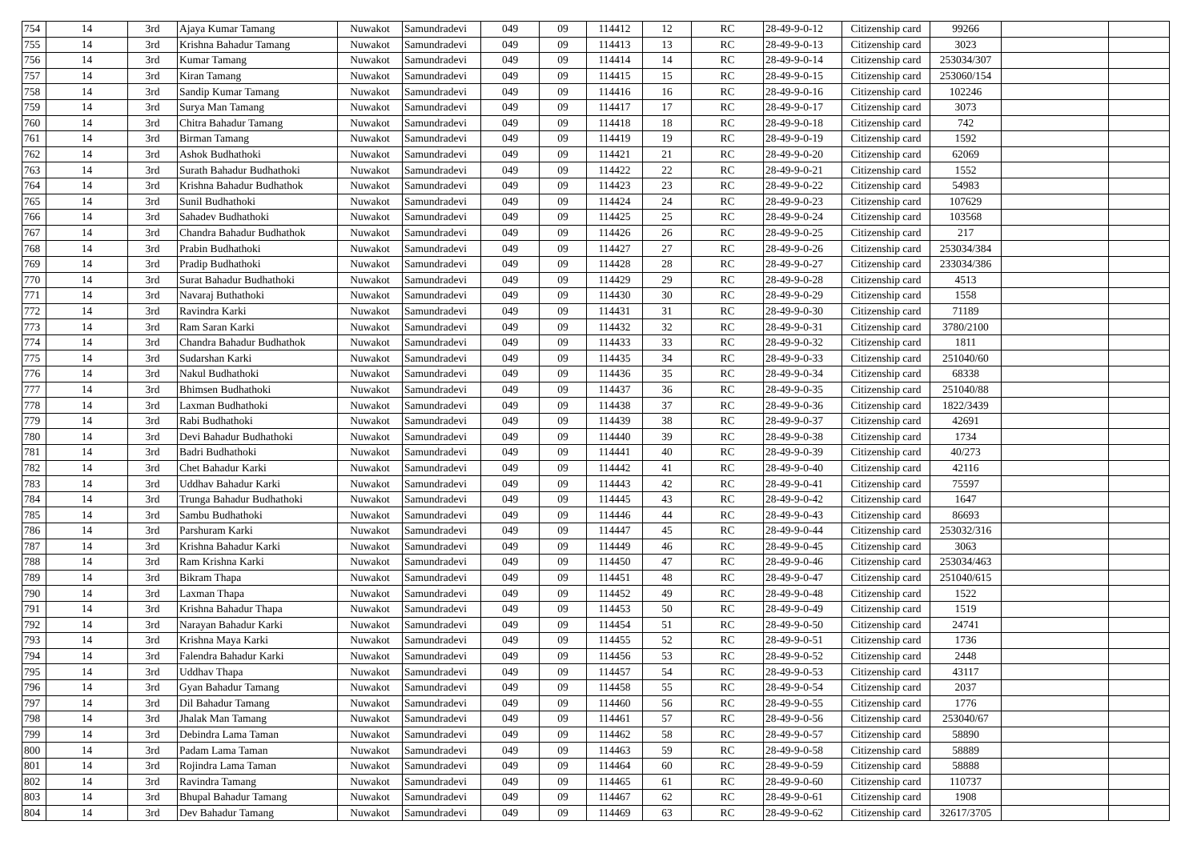| 754 | 14 | 3rd | Ajaya Kumar Tamang | Nuwakot | Samundradevi | 049 | 09 | 114412 | 12 | RC | 28-49-9-0-12 | Citizenship card | 99266 | | |
| 755 | 14 | 3rd | Krishna Bahadur Tamang | Nuwakot | Samundradevi | 049 | 09 | 114413 | 13 | RC | 28-49-9-0-13 | Citizenship card | 3023 | | |
| 756 | 14 | 3rd | Kumar Tamang | Nuwakot | Samundradevi | 049 | 09 | 114414 | 14 | RC | 28-49-9-0-14 | Citizenship card | 253034/307 | | |
| 757 | 14 | 3rd | Kiran Tamang | Nuwakot | Samundradevi | 049 | 09 | 114415 | 15 | RC | 28-49-9-0-15 | Citizenship card | 253060/154 | | |
| 758 | 14 | 3rd | Sandip Kumar Tamang | Nuwakot | Samundradevi | 049 | 09 | 114416 | 16 | RC | 28-49-9-0-16 | Citizenship card | 102246 | | |
| 759 | 14 | 3rd | Surya Man Tamang | Nuwakot | Samundradevi | 049 | 09 | 114417 | 17 | RC | 28-49-9-0-17 | Citizenship card | 3073 | | |
| 760 | 14 | 3rd | Chitra Bahadur Tamang | Nuwakot | Samundradevi | 049 | 09 | 114418 | 18 | RC | 28-49-9-0-18 | Citizenship card | 742 | | |
| 761 | 14 | 3rd | Birman Tamang | Nuwakot | Samundradevi | 049 | 09 | 114419 | 19 | RC | 28-49-9-0-19 | Citizenship card | 1592 | | |
| 762 | 14 | 3rd | Ashok Budhathoki | Nuwakot | Samundradevi | 049 | 09 | 114421 | 21 | RC | 28-49-9-0-20 | Citizenship card | 62069 | | |
| 763 | 14 | 3rd | Surath Bahadur Budhathoki | Nuwakot | Samundradevi | 049 | 09 | 114422 | 22 | RC | 28-49-9-0-21 | Citizenship card | 1552 | | |
| 764 | 14 | 3rd | Krishna Bahadur Budhathok | Nuwakot | Samundradevi | 049 | 09 | 114423 | 23 | RC | 28-49-9-0-22 | Citizenship card | 54983 | | |
| 765 | 14 | 3rd | Sunil Budhathoki | Nuwakot | Samundradevi | 049 | 09 | 114424 | 24 | RC | 28-49-9-0-23 | Citizenship card | 107629 | | |
| 766 | 14 | 3rd | Sahadev Budhathoki | Nuwakot | Samundradevi | 049 | 09 | 114425 | 25 | RC | 28-49-9-0-24 | Citizenship card | 103568 | | |
| 767 | 14 | 3rd | Chandra Bahadur Budhathok | Nuwakot | Samundradevi | 049 | 09 | 114426 | 26 | RC | 28-49-9-0-25 | Citizenship card | 217 | | |
| 768 | 14 | 3rd | Prabin Budhathoki | Nuwakot | Samundradevi | 049 | 09 | 114427 | 27 | RC | 28-49-9-0-26 | Citizenship card | 253034/384 | | |
| 769 | 14 | 3rd | Pradip Budhathoki | Nuwakot | Samundradevi | 049 | 09 | 114428 | 28 | RC | 28-49-9-0-27 | Citizenship card | 233034/386 | | |
| 770 | 14 | 3rd | Surat Bahadur Budhathoki | Nuwakot | Samundradevi | 049 | 09 | 114429 | 29 | RC | 28-49-9-0-28 | Citizenship card | 4513 | | |
| 771 | 14 | 3rd | Navaraj Buthathoki | Nuwakot | Samundradevi | 049 | 09 | 114430 | 30 | RC | 28-49-9-0-29 | Citizenship card | 1558 | | |
| 772 | 14 | 3rd | Ravindra Karki | Nuwakot | Samundradevi | 049 | 09 | 114431 | 31 | RC | 28-49-9-0-30 | Citizenship card | 71189 | | |
| 773 | 14 | 3rd | Ram Saran Karki | Nuwakot | Samundradevi | 049 | 09 | 114432 | 32 | RC | 28-49-9-0-31 | Citizenship card | 3780/2100 | | |
| 774 | 14 | 3rd | Chandra Bahadur Budhathok | Nuwakot | Samundradevi | 049 | 09 | 114433 | 33 | RC | 28-49-9-0-32 | Citizenship card | 1811 | | |
| 775 | 14 | 3rd | Sudarshan Karki | Nuwakot | Samundradevi | 049 | 09 | 114435 | 34 | RC | 28-49-9-0-33 | Citizenship card | 251040/60 | | |
| 776 | 14 | 3rd | Nakul Budhathoki | Nuwakot | Samundradevi | 049 | 09 | 114436 | 35 | RC | 28-49-9-0-34 | Citizenship card | 68338 | | |
| 777 | 14 | 3rd | Bhimsen Budhathoki | Nuwakot | Samundradevi | 049 | 09 | 114437 | 36 | RC | 28-49-9-0-35 | Citizenship card | 251040/88 | | |
| 778 | 14 | 3rd | Laxman Budhathoki | Nuwakot | Samundradevi | 049 | 09 | 114438 | 37 | RC | 28-49-9-0-36 | Citizenship card | 1822/3439 | | |
| 779 | 14 | 3rd | Rabi Budhathoki | Nuwakot | Samundradevi | 049 | 09 | 114439 | 38 | RC | 28-49-9-0-37 | Citizenship card | 42691 | | |
| 780 | 14 | 3rd | Devi Bahadur Budhathoki | Nuwakot | Samundradevi | 049 | 09 | 114440 | 39 | RC | 28-49-9-0-38 | Citizenship card | 1734 | | |
| 781 | 14 | 3rd | Badri Budhathoki | Nuwakot | Samundradevi | 049 | 09 | 114441 | 40 | RC | 28-49-9-0-39 | Citizenship card | 40/273 | | |
| 782 | 14 | 3rd | Chet Bahadur Karki | Nuwakot | Samundradevi | 049 | 09 | 114442 | 41 | RC | 28-49-9-0-40 | Citizenship card | 42116 | | |
| 783 | 14 | 3rd | Uddhav Bahadur Karki | Nuwakot | Samundradevi | 049 | 09 | 114443 | 42 | RC | 28-49-9-0-41 | Citizenship card | 75597 | | |
| 784 | 14 | 3rd | Trunga Bahadur Budhathoki | Nuwakot | Samundradevi | 049 | 09 | 114445 | 43 | RC | 28-49-9-0-42 | Citizenship card | 1647 | | |
| 785 | 14 | 3rd | Sambu Budhathoki | Nuwakot | Samundradevi | 049 | 09 | 114446 | 44 | RC | 28-49-9-0-43 | Citizenship card | 86693 | | |
| 786 | 14 | 3rd | Parshuram Karki | Nuwakot | Samundradevi | 049 | 09 | 114447 | 45 | RC | 28-49-9-0-44 | Citizenship card | 253032/316 | | |
| 787 | 14 | 3rd | Krishna Bahadur Karki | Nuwakot | Samundradevi | 049 | 09 | 114449 | 46 | RC | 28-49-9-0-45 | Citizenship card | 3063 | | |
| 788 | 14 | 3rd | Ram Krishna Karki | Nuwakot | Samundradevi | 049 | 09 | 114450 | 47 | RC | 28-49-9-0-46 | Citizenship card | 253034/463 | | |
| 789 | 14 | 3rd | Bikram Thapa | Nuwakot | Samundradevi | 049 | 09 | 114451 | 48 | RC | 28-49-9-0-47 | Citizenship card | 251040/615 | | |
| 790 | 14 | 3rd | Laxman Thapa | Nuwakot | Samundradevi | 049 | 09 | 114452 | 49 | RC | 28-49-9-0-48 | Citizenship card | 1522 | | |
| 791 | 14 | 3rd | Krishna Bahadur Thapa | Nuwakot | Samundradevi | 049 | 09 | 114453 | 50 | RC | 28-49-9-0-49 | Citizenship card | 1519 | | |
| 792 | 14 | 3rd | Narayan Bahadur Karki | Nuwakot | Samundradevi | 049 | 09 | 114454 | 51 | RC | 28-49-9-0-50 | Citizenship card | 24741 | | |
| 793 | 14 | 3rd | Krishna Maya Karki | Nuwakot | Samundradevi | 049 | 09 | 114455 | 52 | RC | 28-49-9-0-51 | Citizenship card | 1736 | | |
| 794 | 14 | 3rd | Falendra Bahadur Karki | Nuwakot | Samundradevi | 049 | 09 | 114456 | 53 | RC | 28-49-9-0-52 | Citizenship card | 2448 | | |
| 795 | 14 | 3rd | Uddhav Thapa | Nuwakot | Samundradevi | 049 | 09 | 114457 | 54 | RC | 28-49-9-0-53 | Citizenship card | 43117 | | |
| 796 | 14 | 3rd | Gyan Bahadur Tamang | Nuwakot | Samundradevi | 049 | 09 | 114458 | 55 | RC | 28-49-9-0-54 | Citizenship card | 2037 | | |
| 797 | 14 | 3rd | Dil Bahadur Tamang | Nuwakot | Samundradevi | 049 | 09 | 114460 | 56 | RC | 28-49-9-0-55 | Citizenship card | 1776 | | |
| 798 | 14 | 3rd | Jhalak Man Tamang | Nuwakot | Samundradevi | 049 | 09 | 114461 | 57 | RC | 28-49-9-0-56 | Citizenship card | 253040/67 | | |
| 799 | 14 | 3rd | Debindra Lama Taman | Nuwakot | Samundradevi | 049 | 09 | 114462 | 58 | RC | 28-49-9-0-57 | Citizenship card | 58890 | | |
| 800 | 14 | 3rd | Padam Lama Taman | Nuwakot | Samundradevi | 049 | 09 | 114463 | 59 | RC | 28-49-9-0-58 | Citizenship card | 58889 | | |
| 801 | 14 | 3rd | Rojindra Lama Taman | Nuwakot | Samundradevi | 049 | 09 | 114464 | 60 | RC | 28-49-9-0-59 | Citizenship card | 58888 | | |
| 802 | 14 | 3rd | Ravindra Tamang | Nuwakot | Samundradevi | 049 | 09 | 114465 | 61 | RC | 28-49-9-0-60 | Citizenship card | 110737 | | |
| 803 | 14 | 3rd | Bhupal Bahadur Tamang | Nuwakot | Samundradevi | 049 | 09 | 114467 | 62 | RC | 28-49-9-0-61 | Citizenship card | 1908 | | |
| 804 | 14 | 3rd | Dev Bahadur Tamang | Nuwakot | Samundradevi | 049 | 09 | 114469 | 63 | RC | 28-49-9-0-62 | Citizenship card | 32617/3705 | | |